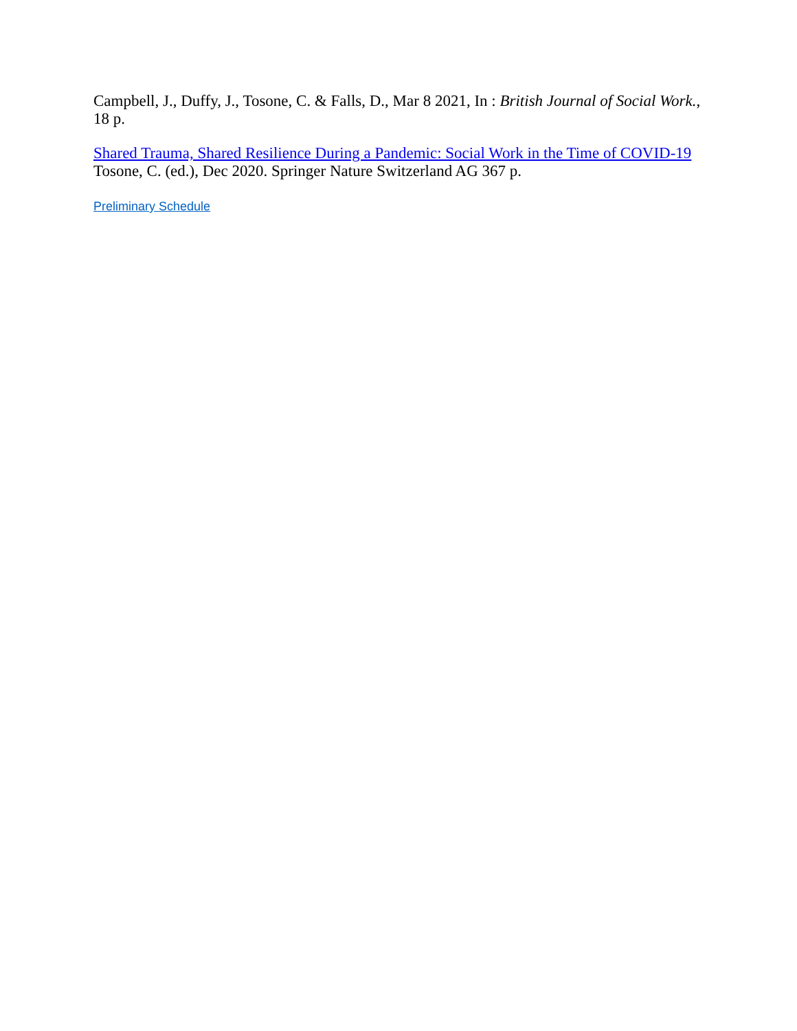Campbell, J., Duffy, J., Tosone, C. & Falls, D., Mar 8 2021, In : British Journal of Social Work., 18 p.
Shared Trauma, Shared Resilience During a Pandemic: Social Work in the Time of COVID-19
Tosone, C. (ed.), Dec 2020. Springer Nature Switzerland AG 367 p.
Preliminary Schedule